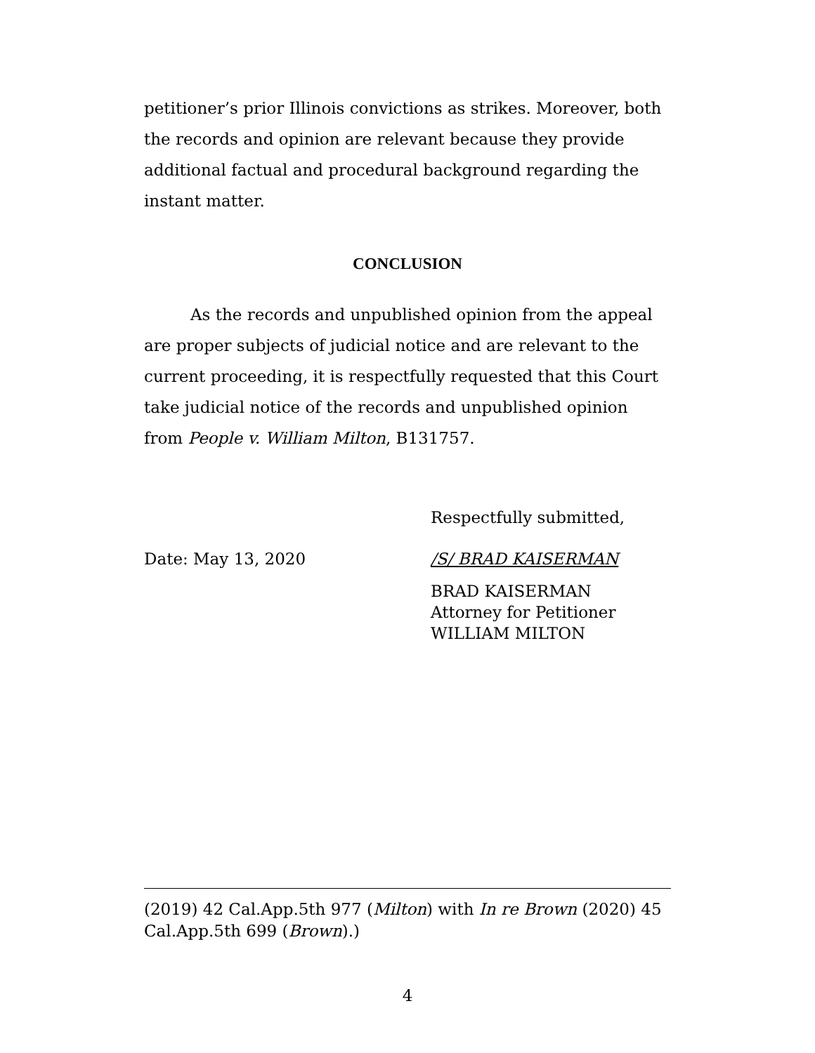petitioner’s prior Illinois convictions as strikes. Moreover, both the records and opinion are relevant because they provide additional factual and procedural background regarding the instant matter.
CONCLUSION
As the records and unpublished opinion from the appeal are proper subjects of judicial notice and are relevant to the current proceeding, it is respectfully requested that this Court take judicial notice of the records and unpublished opinion from People v. William Milton, B131757.
Respectfully submitted,
Date: May 13, 2020 /S/ BRAD KAISERMAN
BRAD KAISERMAN
Attorney for Petitioner
WILLIAM MILTON
(2019) 42 Cal.App.5th 977 (Milton) with In re Brown (2020) 45 Cal.App.5th 699 (Brown).)
4